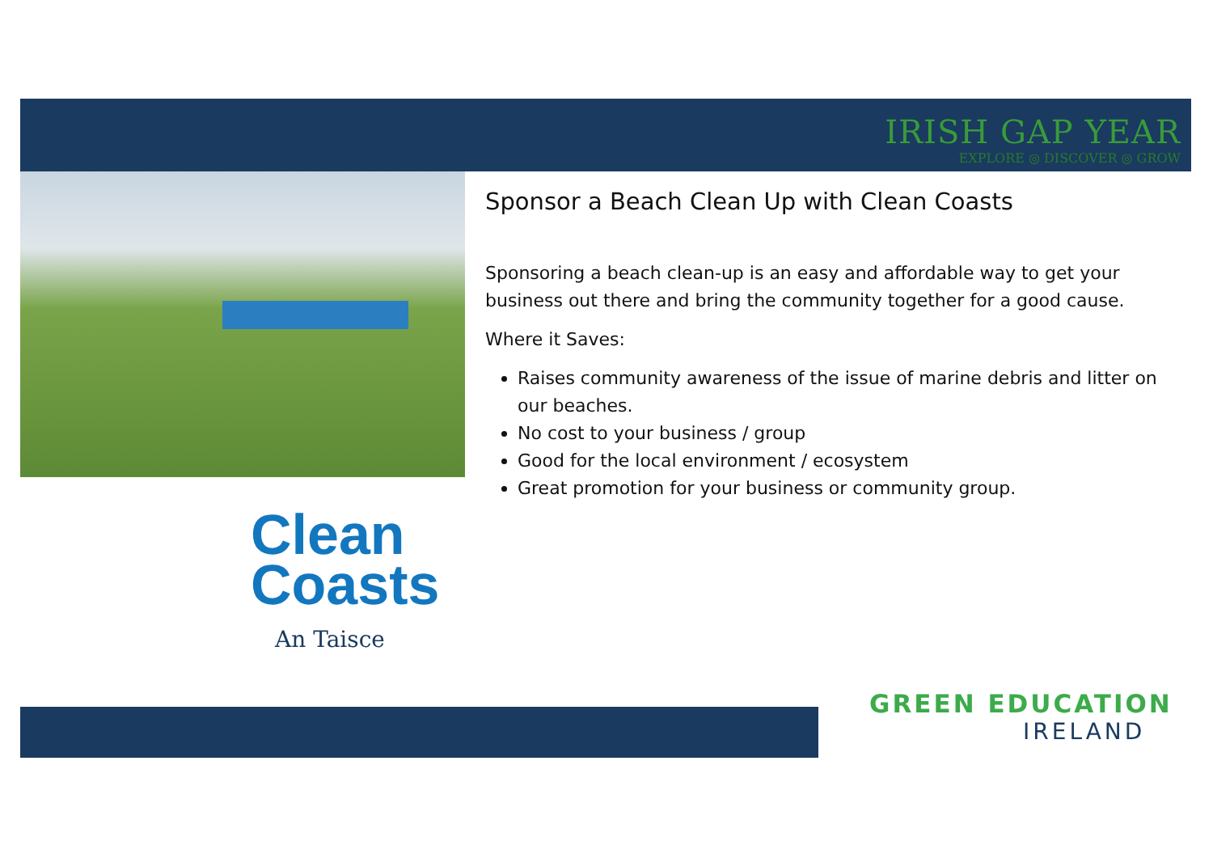IRISH GAP YEAR
EXPLORE ◎ DISCOVER ◎ GROW
Clean
Coasts
An Taisce
Sponsor a Beach Clean Up with Clean Coasts
Sponsoring a beach clean-up is an easy and affordable way to get your business out there and bring the community together for a good cause.
Where it Saves:
Raises community awareness of the issue of marine debris and litter on our beaches.
No cost to your business / group
Good for the local environment / ecosystem
Great promotion for your business or community group.
GREEN EDUCATION
IRELAND